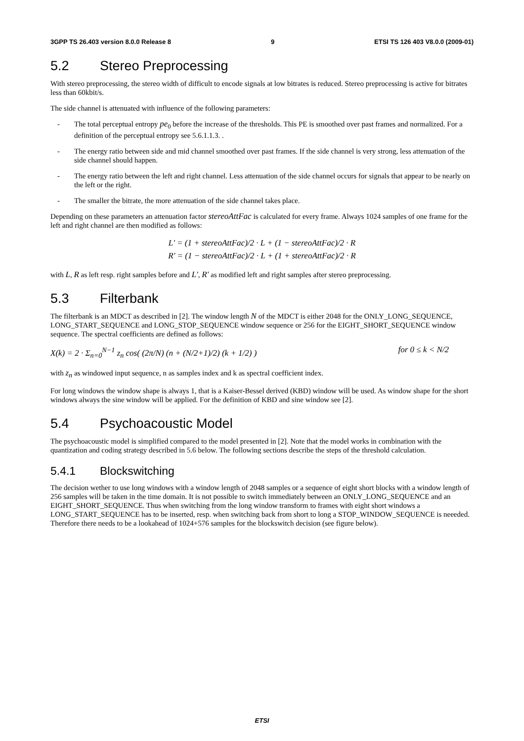3GPP TS 26.403 version 8.0.0 Release 8 9 ETSI TS 126 403 V8.0.0 (2009-01)
5.2 Stereo Preprocessing
With stereo preprocessing, the stereo width of difficult to encode signals at low bitrates is reduced. Stereo preprocessing is active for bitrates less than 60kbit/s.
The side channel is attenuated with influence of the following parameters:
- The total perceptual entropy pe<sub>0</sub> before the increase of the thresholds. This PE is smoothed over past frames and normalized. For a definition of the perceptual entropy see 5.6.1.1.3. .
- The energy ratio between side and mid channel smoothed over past frames. If the side channel is very strong, less attenuation of the side channel should happen.
- The energy ratio between the left and right channel. Less attenuation of the side channel occurs for signals that appear to be nearly on the left or the right.
- The smaller the bitrate, the more attenuation of the side channel takes place.
Depending on these parameters an attenuation factor stereoAttFac is calculated for every frame. Always 1024 samples of one frame for the left and right channel are then modified as follows:
L' = (1 + stereoAttFac)/2 · L + (1 − stereoAttFac)/2 · R
R' = (1 − stereoAttFac)/2 · L + (1 + stereoAttFac)/2 · R
with L, R as left resp. right samples before and L', R' as modified left and right samples after stereo preprocessing.
5.3 Filterbank
The filterbank is an MDCT as described in [2]. The window length N of the MDCT is either 2048 for the ONLY_LONG_SEQUENCE, LONG_START_SEQUENCE and LONG_STOP_SEQUENCE window sequence or 256 for the EIGHT_SHORT_SEQUENCE window sequence. The spectral coefficients are defined as follows:
X(k) = 2 · Σ<sub>n=0</sub><sup>N−1</sup> z<sub>n</sub> cos( (2π/N) (n + (N/2+1)/2) (k + 1/2) ) for 0 ≤ k < N/2
with z<sub>n</sub> as windowed input sequence, n as samples index and k as spectral coefficient index.
For long windows the window shape is always 1, that is a Kaiser-Bessel derived (KBD) window will be used. As window shape for the short windows always the sine window will be applied. For the definition of KBD and sine window see [2].
5.4 Psychoacoustic Model
The psychoacoustic model is simplified compared to the model presented in [2]. Note that the model works in combination with the quantization and coding strategy described in 5.6 below. The following sections describe the steps of the threshold calculation.
5.4.1 Blockswitching
The decision wether to use long windows with a window length of 2048 samples or a sequence of eight short blocks with a window length of 256 samples will be taken in the time domain. It is not possible to switch immediately between an ONLY_LONG_SEQUENCE and an EIGHT_SHORT_SEQUENCE. Thus when switching from the long window transform to frames with eight short windows a LONG_START_SEQUENCE has to be inserted, resp. when switching back from short to long a STOP_WINDOW_SEQUENCE is neeeded. Therefore there needs to be a lookahead of 1024+576 samples for the blockswitch decision (see figure below).
ETSI